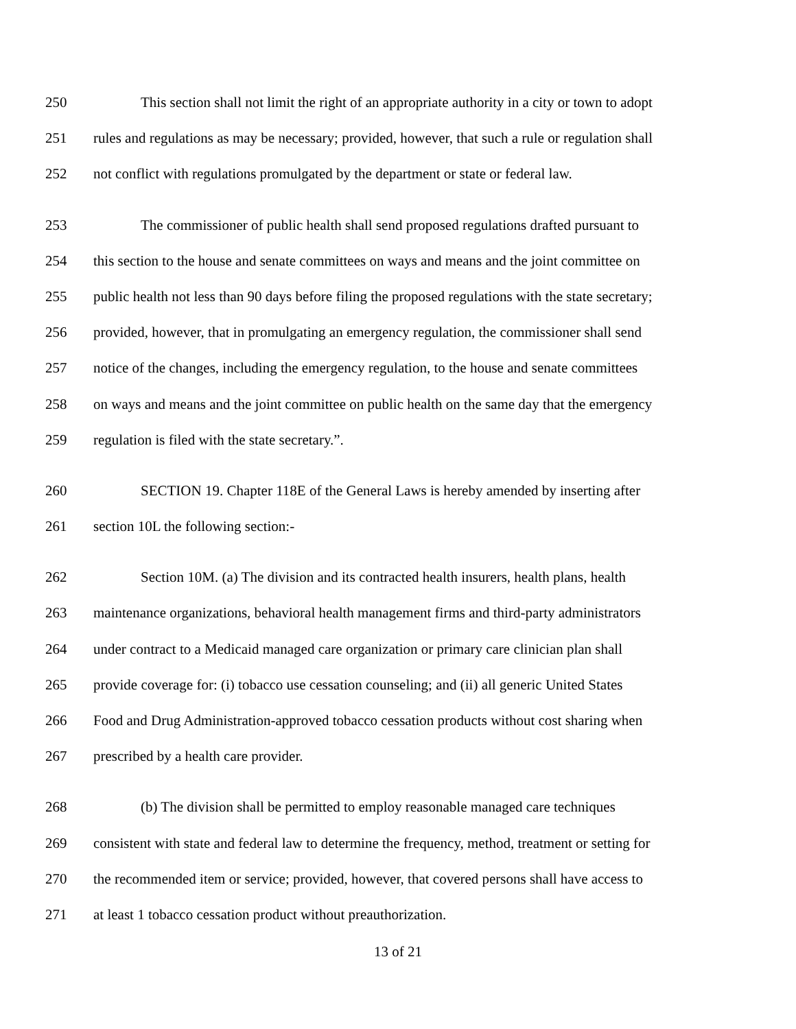250 This section shall not limit the right of an appropriate authority in a city or town to adopt
251 rules and regulations as may be necessary; provided, however, that such a rule or regulation shall
252 not conflict with regulations promulgated by the department or state or federal law.
253 The commissioner of public health shall send proposed regulations drafted pursuant to
254 this section to the house and senate committees on ways and means and the joint committee on
255 public health not less than 90 days before filing the proposed regulations with the state secretary;
256 provided, however, that in promulgating an emergency regulation, the commissioner shall send
257 notice of the changes, including the emergency regulation, to the house and senate committees
258 on ways and means and the joint committee on public health on the same day that the emergency
259 regulation is filed with the state secretary.”.
260 SECTION 19. Chapter 118E of the General Laws is hereby amended by inserting after
261 section 10L the following section:-
262 Section 10M. (a) The division and its contracted health insurers, health plans, health
263 maintenance organizations, behavioral health management firms and third-party administrators
264 under contract to a Medicaid managed care organization or primary care clinician plan shall
265 provide coverage for: (i) tobacco use cessation counseling; and (ii) all generic United States
266 Food and Drug Administration-approved tobacco cessation products without cost sharing when
267 prescribed by a health care provider.
268 (b) The division shall be permitted to employ reasonable managed care techniques
269 consistent with state and federal law to determine the frequency, method, treatment or setting for
270 the recommended item or service; provided, however, that covered persons shall have access to
271 at least 1 tobacco cessation product without preauthorization.
13 of 21